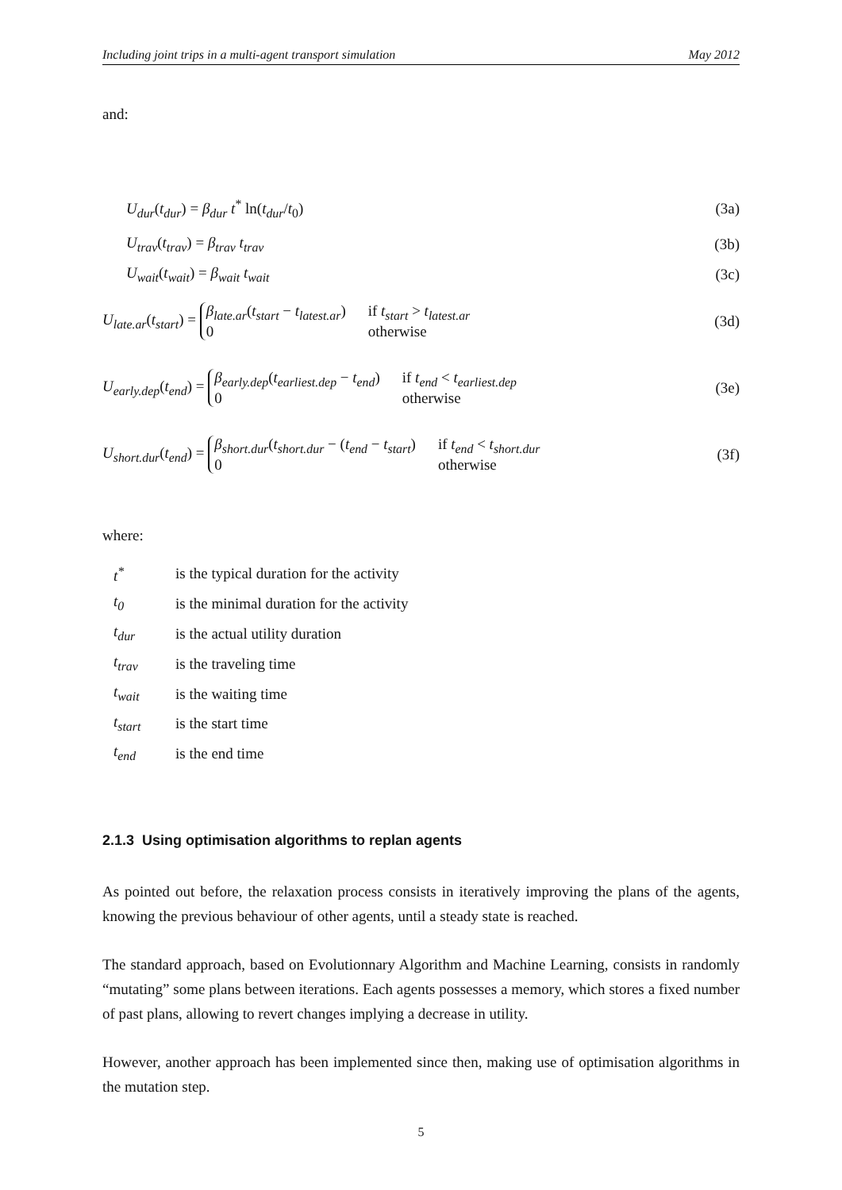Including joint trips in a multi-agent transport simulation May 2012
and:
U<sub>dur</sub>(t<sub>dur</sub>) = β<sub>dur</sub> t<sup>*</sup> ln(t<sub>dur</sub>/t<sub>0</sub>) (3a)
U<sub>trav</sub>(t<sub>trav</sub>) = β<sub>trav</sub> t<sub>trav</sub> (3b)
U<sub>wait</sub>(t<sub>wait</sub>) = β<sub>wait</sub> t<sub>wait</sub> (3c)
U<sub>late.ar</sub>(t<sub>start</sub>) = β<sub>late.ar</sub>(t<sub>start</sub> − t<sub>latest.ar</sub>) if t<sub>start</sub> > t<sub>latest.ar</sub> 0 otherwise (3d)
U<sub>early.dep</sub>(t<sub>end</sub>) = β<sub>early.dep</sub>(t<sub>earliest.dep</sub> − t<sub>end</sub>) if t<sub>end</sub> < t<sub>earliest.dep</sub> 0 otherwise (3e)
U<sub>short.dur</sub>(t<sub>end</sub>) = β<sub>short.dur</sub>(t<sub>short.dur</sub> − (t<sub>end</sub> − t<sub>start</sub>) if t<sub>end</sub> < t<sub>short.dur</sub> 0 otherwise (3f)
where:
| t<sup>*</sup> | is the typical duration for the activity |
| t<sub>0</sub> | is the minimal duration for the activity |
| t<sub>dur</sub> | is the actual utility duration |
| t<sub>trav</sub> | is the traveling time |
| t<sub>wait</sub> | is the waiting time |
| t<sub>start</sub> | is the start time |
| t<sub>end</sub> | is the end time |
2.1.3 Using optimisation algorithms to replan agents
As pointed out before, the relaxation process consists in iteratively improving the plans of the agents, knowing the previous behaviour of other agents, until a steady state is reached.
The standard approach, based on Evolutionnary Algorithm and Machine Learning, consists in randomly “mutating” some plans between iterations. Each agents possesses a memory, which stores a fixed number of past plans, allowing to revert changes implying a decrease in utility.
However, another approach has been implemented since then, making use of optimisation algorithms in the mutation step.
5